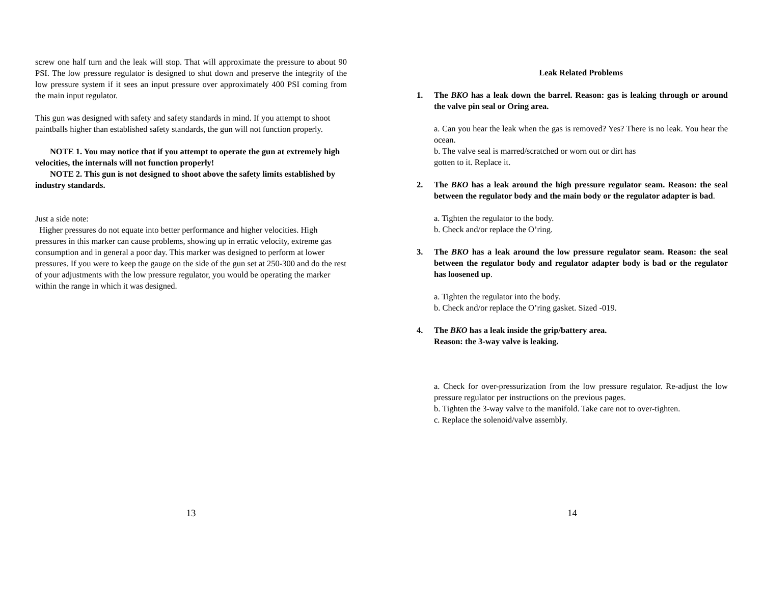screw one half turn and the leak will stop. That will approximate the pressure to about 90 PSI. The low pressure regulator is designed to shut down and preserve the integrity of the low pressure system if it sees an input pressure over approximately 400 PSI coming from the main input regulator.
This gun was designed with safety and safety standards in mind. If you attempt to shoot paintballs higher than established safety standards, the gun will not function properly.
NOTE 1. You may notice that if you attempt to operate the gun at extremely high velocities, the internals will not function properly!
NOTE 2. This gun is not designed to shoot above the safety limits established by industry standards.
Just a side note:
Higher pressures do not equate into better performance and higher velocities. High pressures in this marker can cause problems, showing up in erratic velocity, extreme gas consumption and in general a poor day. This marker was designed to perform at lower pressures. If you were to keep the gauge on the side of the gun set at 250-300 and do the rest of your adjustments with the low pressure regulator, you would be operating the marker within the range in which it was designed.
13
Leak Related Problems
1. The BKO has a leak down the barrel. Reason: gas is leaking through or around the valve pin seal or Oring area.
a. Can you hear the leak when the gas is removed? Yes? There is no leak. You hear the ocean.
b. The valve seal is marred/scratched or worn out or dirt has
gotten to it. Replace it.
2. The BKO has a leak around the high pressure regulator seam. Reason: the seal between the regulator body and the main body or the regulator adapter is bad.
a. Tighten the regulator to the body.
b. Check and/or replace the O’ring.
3. The BKO has a leak around the low pressure regulator seam. Reason: the seal between the regulator body and regulator adapter body is bad or the regulator has loosened up.
a. Tighten the regulator into the body.
b. Check and/or replace the O’ring gasket. Sized -019.
4. The BKO has a leak inside the grip/battery area.
Reason: the 3-way valve is leaking.
a. Check for over-pressurization from the low pressure regulator. Re-adjust the low pressure regulator per instructions on the previous pages.
b. Tighten the 3-way valve to the manifold. Take care not to over-tighten.
c. Replace the solenoid/valve assembly.
14